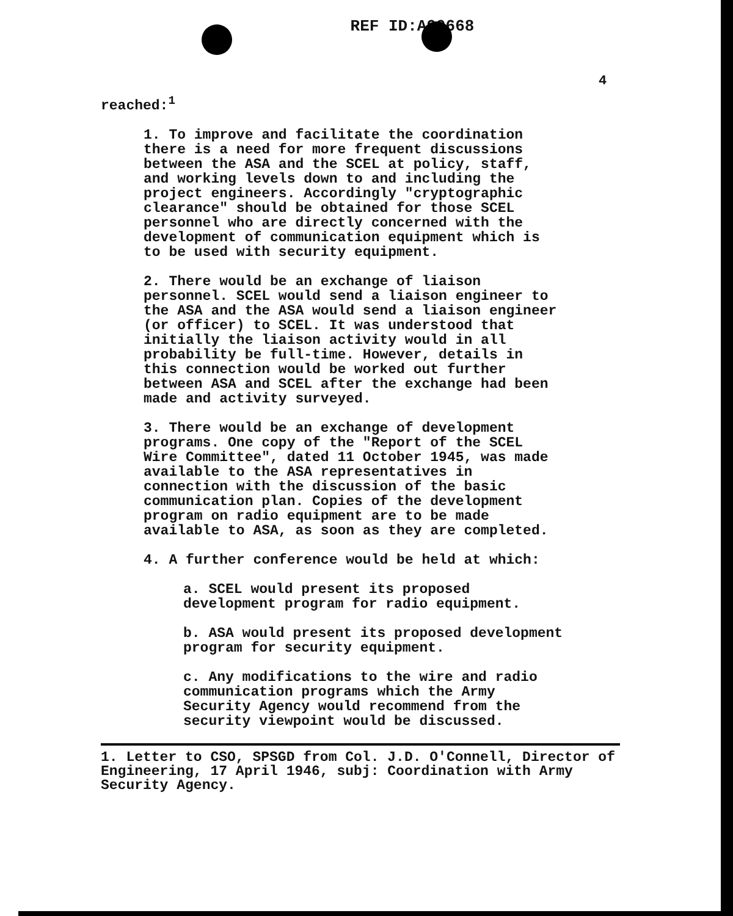REF ID:A99668
4
reached:<sup>1</sup>
1. To improve and facilitate the coordination there is a need for more frequent discussions between the ASA and the SCEL at policy, staff, and working levels down to and including the project engineers. Accordingly "cryptographic clearance" should be obtained for those SCEL personnel who are directly concerned with the development of communication equipment which is to be used with security equipment.
2. There would be an exchange of liaison personnel. SCEL would send a liaison engineer to the ASA and the ASA would send a liaison engineer (or officer) to SCEL. It was understood that initially the liaison activity would in all probability be full-time. However, details in this connection would be worked out further between ASA and SCEL after the exchange had been made and activity surveyed.
3. There would be an exchange of development programs. One copy of the "Report of the SCEL Wire Committee", dated 11 October 1945, was made available to the ASA representatives in connection with the discussion of the basic communication plan. Copies of the development program on radio equipment are to be made available to ASA, as soon as they are completed.
4. A further conference would be held at which:
a. SCEL would present its proposed development program for radio equipment.
b. ASA would present its proposed development program for security equipment.
c. Any modifications to the wire and radio communication programs which the Army Security Agency would recommend from the security viewpoint would be discussed.
1. Letter to CSO, SPSGD from Col. J.D. O'Connell, Director of Engineering, 17 April 1946, subj: Coordination with Army Security Agency.